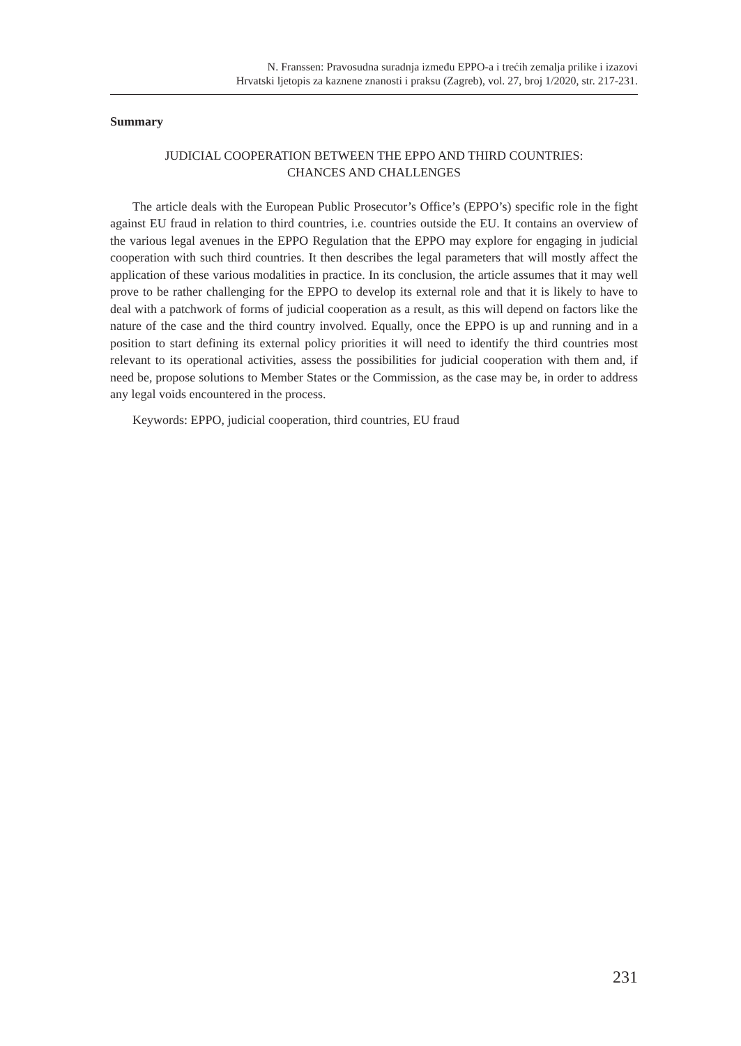N. Franssen: Pravosudna suradnja između EPPO-a i trećih zemalja prilike i izazovi
Hrvatski ljetopis za kaznene znanosti i praksu (Zagreb), vol. 27, broj 1/2020, str. 217-231.
Summary
JUDICIAL COOPERATION BETWEEN THE EPPO AND THIRD COUNTRIES:
CHANCES AND CHALLENGES
The article deals with the European Public Prosecutor’s Office’s (EPPO’s) specific role in the fight against EU fraud in relation to third countries, i.e. countries outside the EU. It contains an overview of the various legal avenues in the EPPO Regulation that the EPPO may explore for engaging in judicial cooperation with such third countries. It then describes the legal parameters that will mostly affect the application of these various modalities in practice. In its conclusion, the article assumes that it may well prove to be rather challenging for the EPPO to develop its external role and that it is likely to have to deal with a patchwork of forms of judicial cooperation as a result, as this will depend on factors like the nature of the case and the third country involved. Equally, once the EPPO is up and running and in a position to start defining its external policy priorities it will need to identify the third countries most relevant to its operational activities, assess the possibilities for judicial cooperation with them and, if need be, propose solutions to Member States or the Commission, as the case may be, in order to address any legal voids encountered in the process.
Keywords: EPPO, judicial cooperation, third countries, EU fraud
231